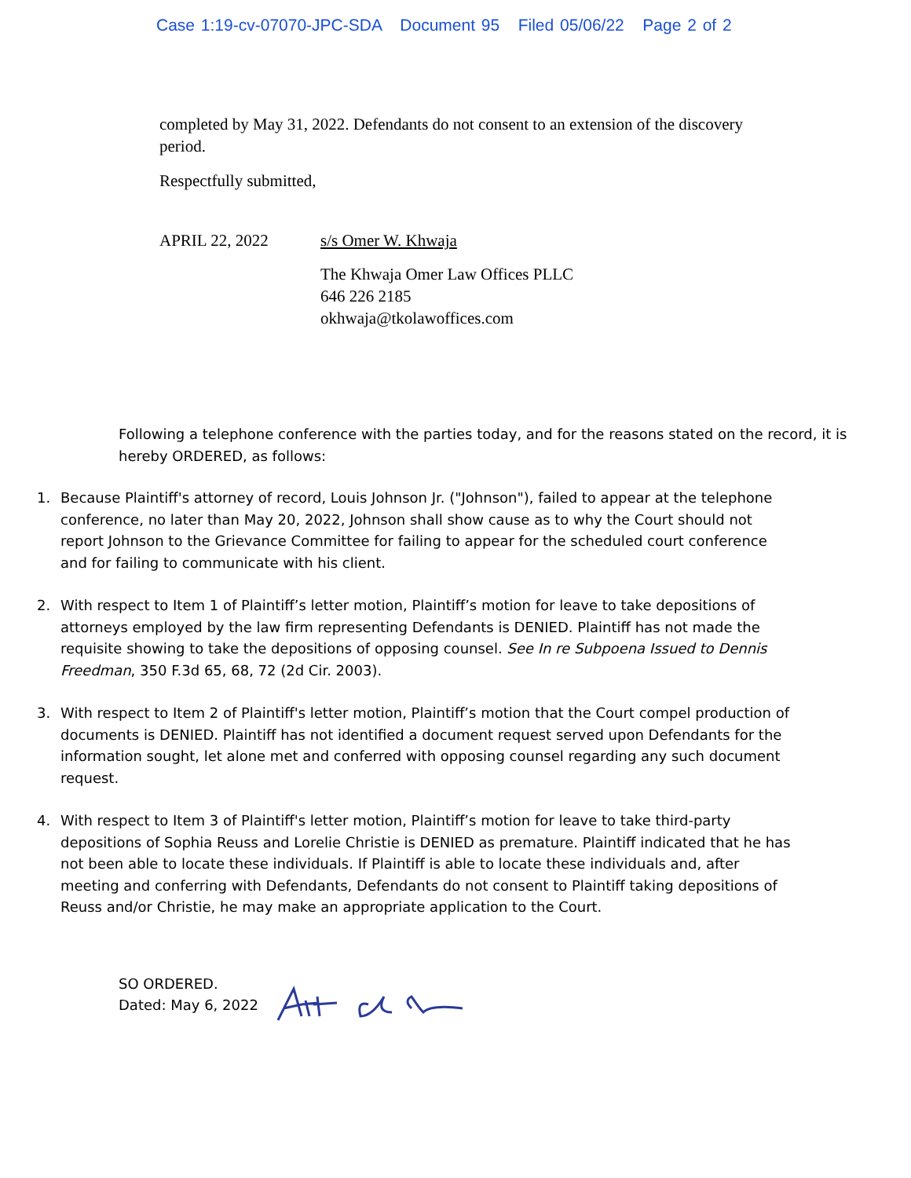Case 1:19-cv-07070-JPC-SDA Document 95 Filed 05/06/22 Page 2 of 2
completed by May 31, 2022. Defendants do not consent to an extension of the discovery period.
Respectfully submitted,
APRIL 22, 2022 s/s Omer W. Khwaja
The Khwaja Omer Law Offices PLLC
646 226 2185
okhwaja@tkolawoffices.com
Following a telephone conference with the parties today, and for the reasons stated on the record, it is hereby ORDERED, as follows:
1. Because Plaintiff's attorney of record, Louis Johnson Jr. ("Johnson"), failed to appear at the telephone conference, no later than May 20, 2022, Johnson shall show cause as to why the Court should not report Johnson to the Grievance Committee for failing to appear for the scheduled court conference and for failing to communicate with his client.
2. With respect to Item 1 of Plaintiff’s letter motion, Plaintiff’s motion for leave to take depositions of attorneys employed by the law firm representing Defendants is DENIED. Plaintiff has not made the requisite showing to take the depositions of opposing counsel. See In re Subpoena Issued to Dennis Freedman, 350 F.3d 65, 68, 72 (2d Cir. 2003).
3. With respect to Item 2 of Plaintiff's letter motion, Plaintiff’s motion that the Court compel production of documents is DENIED. Plaintiff has not identified a document request served upon Defendants for the information sought, let alone met and conferred with opposing counsel regarding any such document request.
4. With respect to Item 3 of Plaintiff's letter motion, Plaintiff’s motion for leave to take third-party depositions of Sophia Reuss and Lorelie Christie is DENIED as premature. Plaintiff indicated that he has not been able to locate these individuals. If Plaintiff is able to locate these individuals and, after meeting and conferring with Defendants, Defendants do not consent to Plaintiff taking depositions of Reuss and/or Christie, he may make an appropriate application to the Court.
SO ORDERED.
Dated: May 6, 2022